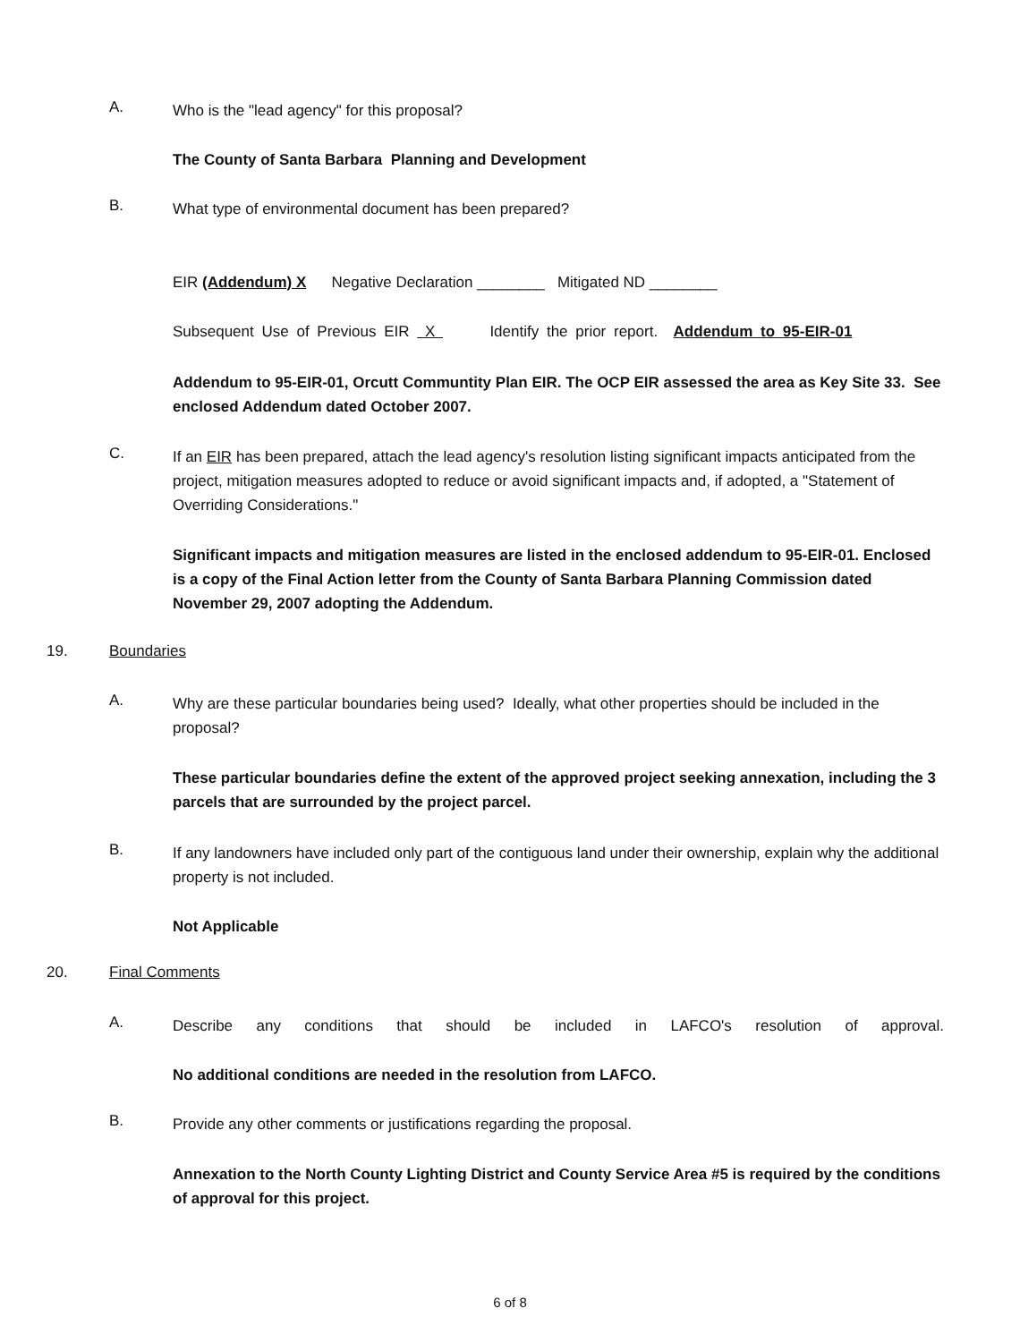A.
Who is the "lead agency" for this proposal?
The County of Santa Barbara Planning and Development
B.
What type of environmental document has been prepared?
EIR (Addendum) X Negative Declaration ________ Mitigated ND ________
Subsequent Use of Previous EIR X Identify the prior report. Addendum to 95-EIR-01
Addendum to 95-EIR-01, Orcutt Communtity Plan EIR. The OCP EIR assessed the area as Key Site 33. See enclosed Addendum dated October 2007.
C.
If an EIR has been prepared, attach the lead agency's resolution listing significant impacts anticipated from the project, mitigation measures adopted to reduce or avoid significant impacts and, if adopted, a "Statement of Overriding Considerations."
Significant impacts and mitigation measures are listed in the enclosed addendum to 95-EIR-01. Enclosed is a copy of the Final Action letter from the County of Santa Barbara Planning Commission dated November 29, 2007 adopting the Addendum.
19. Boundaries
A.
Why are these particular boundaries being used? Ideally, what other properties should be included in the proposal?
These particular boundaries define the extent of the approved project seeking annexation, including the 3 parcels that are surrounded by the project parcel.
B.
If any landowners have included only part of the contiguous land under their ownership, explain why the additional property is not included.
Not Applicable
20. Final Comments
A.
Describe any conditions that should be included in LAFCO's resolution of approval.
No additional conditions are needed in the resolution from LAFCO.
B.
Provide any other comments or justifications regarding the proposal.
Annexation to the North County Lighting District and County Service Area #5 is required by the conditions of approval for this project.
6 of 8